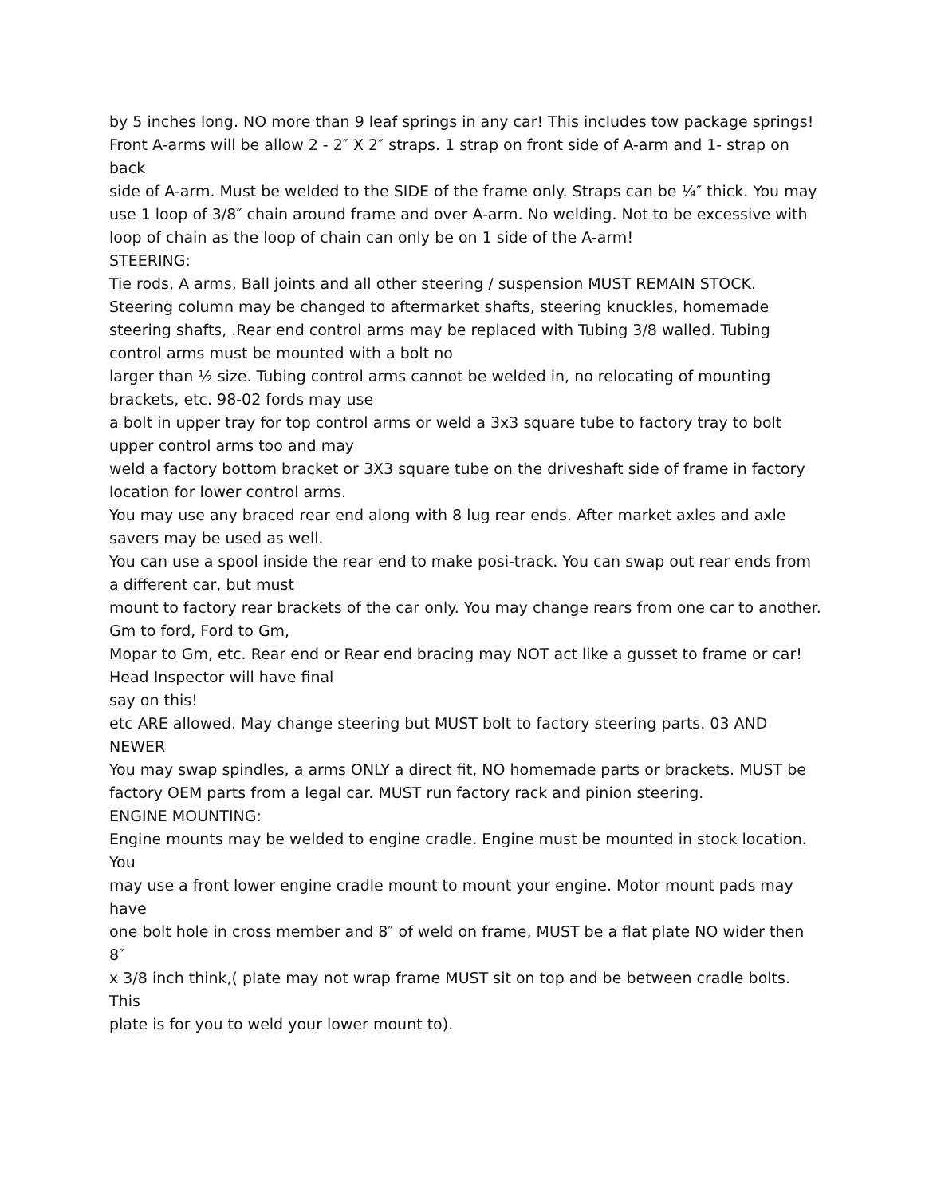by 5 inches long. NO more than 9 leaf springs in any car! This includes tow package springs!
Front A-arms will be allow 2 - 2″ X 2″ straps. 1 strap on front side of A-arm and 1- strap on back
side of A-arm. Must be welded to the SIDE of the frame only. Straps can be ¼″ thick. You may
use 1 loop of 3/8″ chain around frame and over A-arm. No welding. Not to be excessive with
loop of chain as the loop of chain can only be on 1 side of the A-arm!
STEERING:
Tie rods, A arms, Ball joints and all other steering / suspension MUST REMAIN STOCK.
Steering column may be changed to aftermarket shafts, steering knuckles, homemade steering shafts, .Rear end control arms may be replaced with Tubing 3/8 walled. Tubing control arms must be mounted with a bolt no
larger than ½ size. Tubing control arms cannot be welded in, no relocating of mounting brackets, etc. 98-02 fords may use
a bolt in upper tray for top control arms or weld a 3x3 square tube to factory tray to bolt upper control arms too and may
weld a factory bottom bracket or 3X3 square tube on the driveshaft side of frame in factory location for lower control arms.
You may use any braced rear end along with 8 lug rear ends. After market axles and axle savers may be used as well.
You can use a spool inside the rear end to make posi-track. You can swap out rear ends from a different car, but must
mount to factory rear brackets of the car only. You may change rears from one car to another. Gm to ford, Ford to Gm,
Mopar to Gm, etc. Rear end or Rear end bracing may NOT act like a gusset to frame or car! Head Inspector will have final
say on this!
etc ARE allowed. May change steering but MUST bolt to factory steering parts. 03 AND NEWER
You may swap spindles, a arms ONLY a direct fit, NO homemade parts or brackets. MUST be factory OEM parts from a legal car. MUST run factory rack and pinion steering.
ENGINE MOUNTING:
Engine mounts may be welded to engine cradle. Engine must be mounted in stock location. You
may use a front lower engine cradle mount to mount your engine. Motor mount pads may have
one bolt hole in cross member and 8″ of weld on frame, MUST be a flat plate NO wider then 8″
x 3/8 inch think,( plate may not wrap frame MUST sit on top and be between cradle bolts. This
plate is for you to weld your lower mount to).